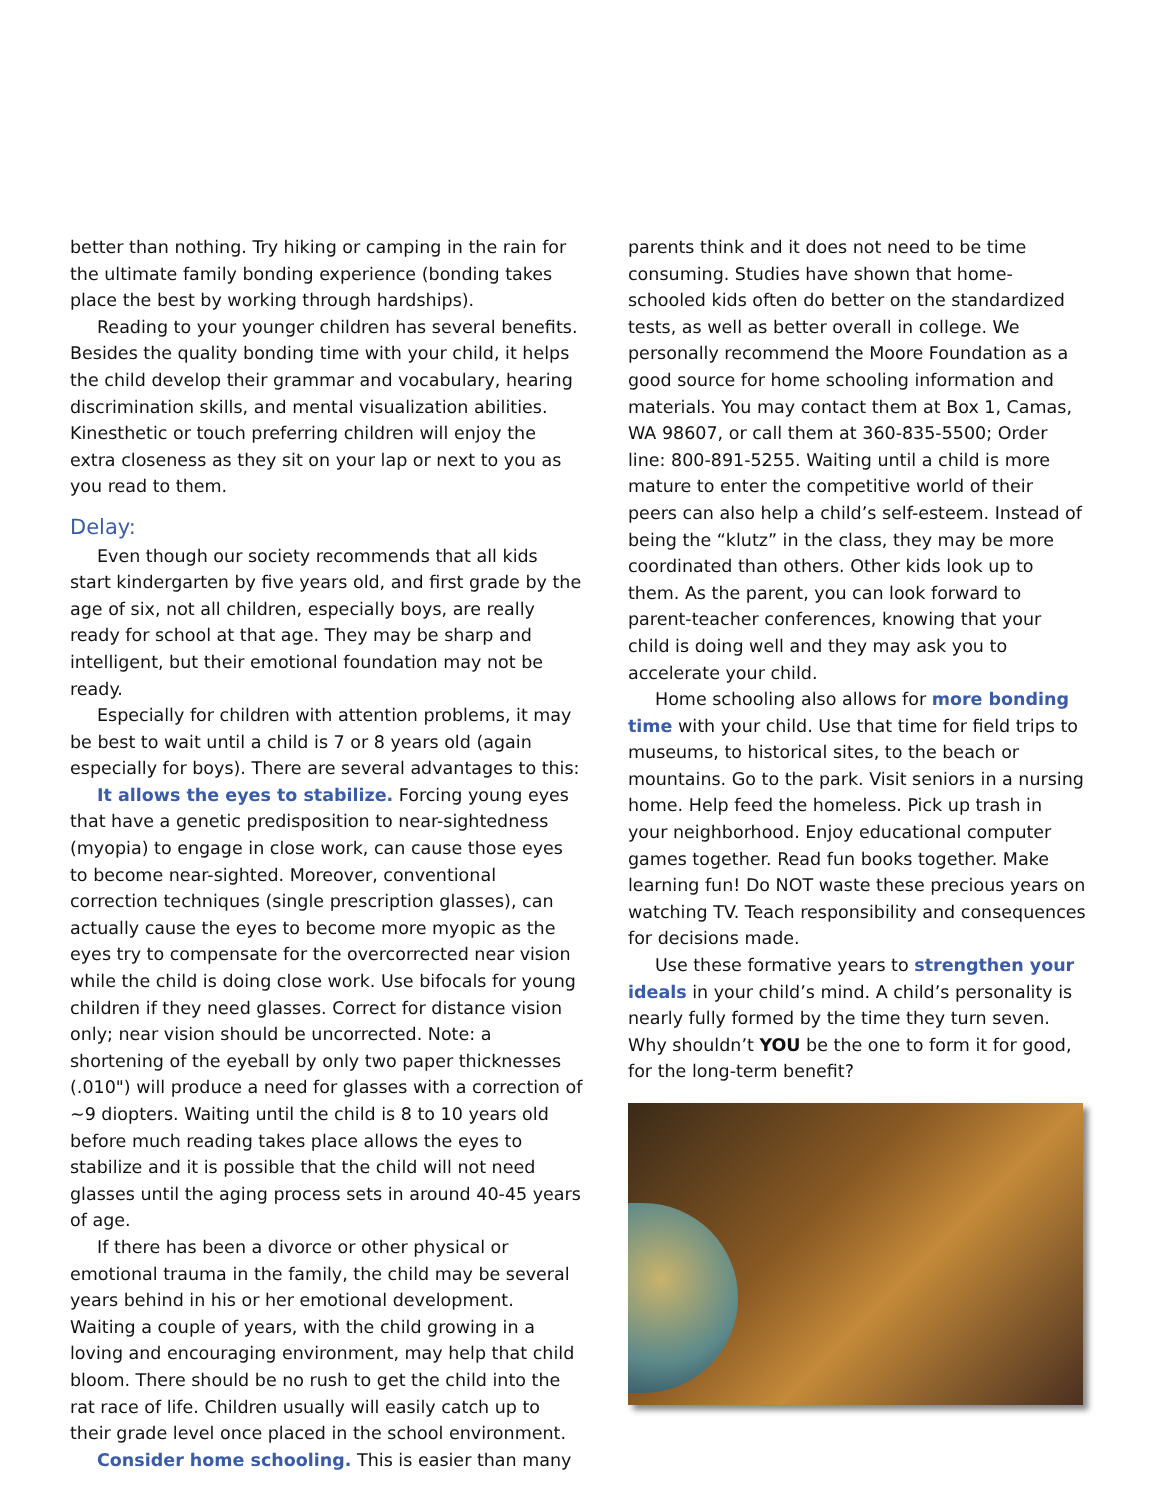better than nothing. Try hiking or camping in the rain for the ultimate family bonding experience (bonding takes place the best by working through hardships).
Reading to your younger children has several benefits. Besides the quality bonding time with your child, it helps the child develop their grammar and vocabulary, hearing discrimination skills, and mental visualization abilities. Kinesthetic or touch preferring children will enjoy the extra closeness as they sit on your lap or next to you as you read to them.
Delay:
Even though our society recommends that all kids start kindergarten by five years old, and first grade by the age of six, not all children, especially boys, are really ready for school at that age. They may be sharp and intelligent, but their emotional foundation may not be ready.
Especially for children with attention problems, it may be best to wait until a child is 7 or 8 years old (again especially for boys). There are several advantages to this:
It allows the eyes to stabilize. Forcing young eyes that have a genetic predisposition to near-sightedness (myopia) to engage in close work, can cause those eyes to become near-sighted. Moreover, conventional correction techniques (single prescription glasses), can actually cause the eyes to become more myopic as the eyes try to compensate for the overcorrected near vision while the child is doing close work. Use bifocals for young children if they need glasses. Correct for distance vision only; near vision should be uncorrected. Note: a shortening of the eyeball by only two paper thicknesses (.010") will produce a need for glasses with a correction of ~9 diopters. Waiting until the child is 8 to 10 years old before much reading takes place allows the eyes to stabilize and it is possible that the child will not need glasses until the aging process sets in around 40-45 years of age.
If there has been a divorce or other physical or emotional trauma in the family, the child may be several years behind in his or her emotional development. Waiting a couple of years, with the child growing in a loving and encouraging environment, may help that child bloom. There should be no rush to get the child into the rat race of life. Children usually will easily catch up to their grade level once placed in the school environment.
Consider home schooling. This is easier than many
parents think and it does not need to be time consuming. Studies have shown that home-schooled kids often do better on the standardized tests, as well as better overall in college. We personally recommend the Moore Foundation as a good source for home schooling information and materials. You may contact them at Box 1, Camas, WA 98607, or call them at 360-835-5500; Order line: 800-891-5255. Waiting until a child is more mature to enter the competitive world of their peers can also help a child’s self-esteem. Instead of being the “klutz” in the class, they may be more coordinated than others. Other kids look up to them. As the parent, you can look forward to parent-teacher conferences, knowing that your child is doing well and they may ask you to accelerate your child.
Home schooling also allows for more bonding time with your child. Use that time for field trips to museums, to historical sites, to the beach or mountains. Go to the park. Visit seniors in a nursing home. Help feed the homeless. Pick up trash in your neighborhood. Enjoy educational computer games together. Read fun books together. Make learning fun! Do NOT waste these precious years on watching TV. Teach responsibility and consequences for decisions made.
Use these formative years to strengthen your ideals in your child’s mind. A child’s personality is nearly fully formed by the time they turn seven. Why shouldn’t YOU be the one to form it for good, for the long-term benefit?